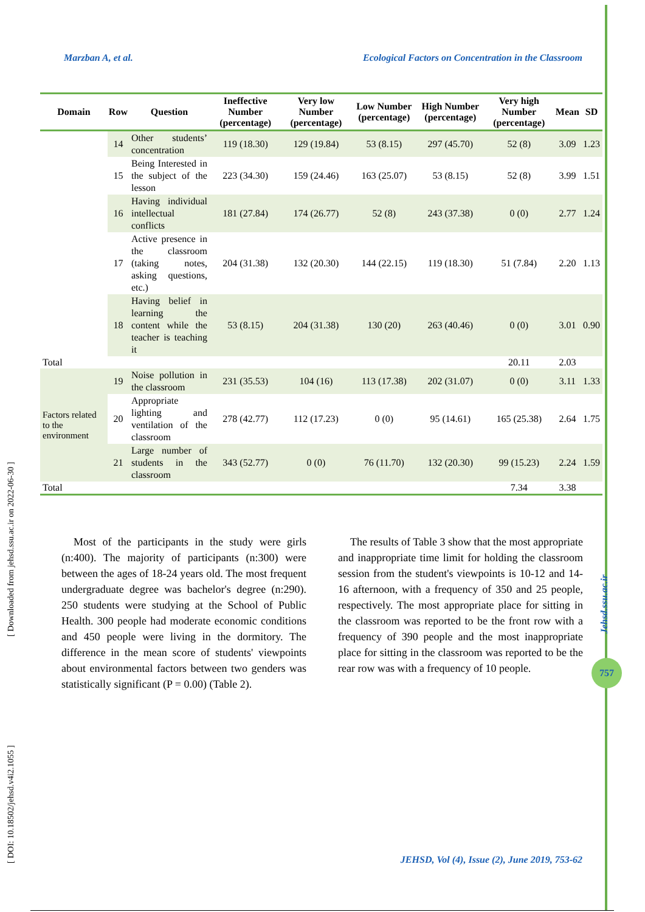Marzban A, et al. Ecological Factors on Concentration in the Classroom
| Domain | Row | Question | Ineffective Number (percentage) | Very low Number (percentage) | Low Number (percentage) | High Number (percentage) | Very high Number (percentage) | Mean | SD |
| --- | --- | --- | --- | --- | --- | --- | --- | --- | --- |
| | 14 | Other students’ concentration | 119 (18.30) | 129 (19.84) | 53 (8.15) | 297 (45.70) | 52 (8) | 3.09 | 1.23 |
| | 15 | Being Interested in the subject of the lesson | 223 (34.30) | 159 (24.46) | 163 (25.07) | 53 (8.15) | 52 (8) | 3.99 | 1.51 |
| | 16 | Having individual intellectual conflicts | 181 (27.84) | 174 (26.77) | 52 (8) | 243 (37.38) | 0 (0) | 2.77 | 1.24 |
| | 17 | Active presence in the classroom (taking notes, asking questions, etc.) | 204 (31.38) | 132 (20.30) | 144 (22.15) | 119 (18.30) | 51 (7.84) | 2.20 | 1.13 |
| | 18 | Having belief in learning the content while the teacher is teaching it | 53 (8.15) | 204 (31.38) | 130 (20) | 263 (40.46) | 0 (0) | 3.01 | 0.90 |
| Total | | | | | | | 20.11 | 2.03 | |
| Factors related to the environment | 19 | Noise pollution in the classroom | 231 (35.53) | 104 (16) | 113 (17.38) | 202 (31.07) | 0 (0) | 3.11 | 1.33 |
| | 20 | Appropriate lighting and ventilation of the classroom | 278 (42.77) | 112 (17.23) | 0 (0) | 95 (14.61) | 165 (25.38) | 2.64 | 1.75 |
| | 21 | Large number of students in the classroom | 343 (52.77) | 0 (0) | 76 (11.70) | 132 (20.30) | 99 (15.23) | 2.24 | 1.59 |
| Total | | | | | | | 7.34 | 3.38 | |
Most of the participants in the study were girls (n:400). The majority of participants (n:300) were between the ages of 18-24 years old. The most frequent undergraduate degree was bachelor's degree (n:290). 250 students were studying at the School of Public Health. 300 people had moderate economic conditions and 450 people were living in the dormitory. The difference in the mean score of students' viewpoints about environmental factors between two genders was statistically significant (P = 0.00) (Table 2).
The results of Table 3 show that the most appropriate and inappropriate time limit for holding the classroom session from the student's viewpoints is 10-12 and 14-16 afternoon, with a frequency of 350 and 25 people, respectively. The most appropriate place for sitting in the classroom was reported to be the front row with a frequency of 390 people and the most inappropriate place for sitting in the classroom was reported to be the rear row was with a frequency of 10 people.
[ DOI: 10.18502/jehsd.v4i2.1055 ] [ Downloaded from jehsd.ssu.ac.ir on 2022-06-30 ]
Jehsd.ssu.ac.ir
757
JEHSD, Vol (4), Issue (2), June 2019, 753-62